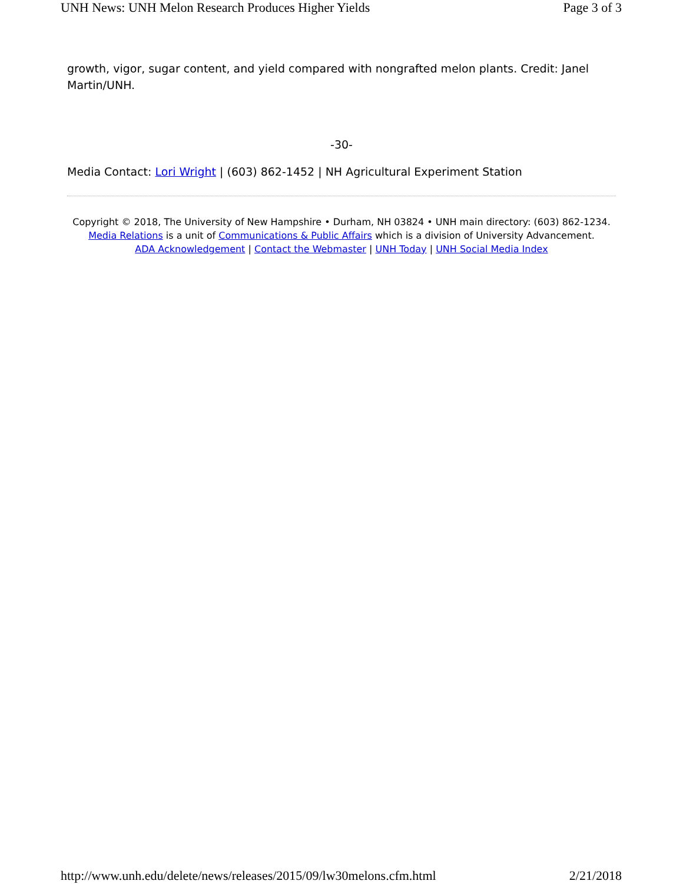UNH News: UNH Melon Research Produces Higher Yields Page 3 of 3
growth, vigor, sugar content, and yield compared with nongrafted melon plants. Credit: Janel Martin/UNH.
-30-
Media Contact: Lori Wright | (603) 862-1452 | NH Agricultural Experiment Station
Copyright © 2018, The University of New Hampshire • Durham, NH 03824 • UNH main directory: (603) 862-1234.
Media Relations is a unit of Communications & Public Affairs which is a division of University Advancement.
ADA Acknowledgement | Contact the Webmaster | UNH Today | UNH Social Media Index
http://www.unh.edu/delete/news/releases/2015/09/lw30melons.cfm.html 2/21/2018